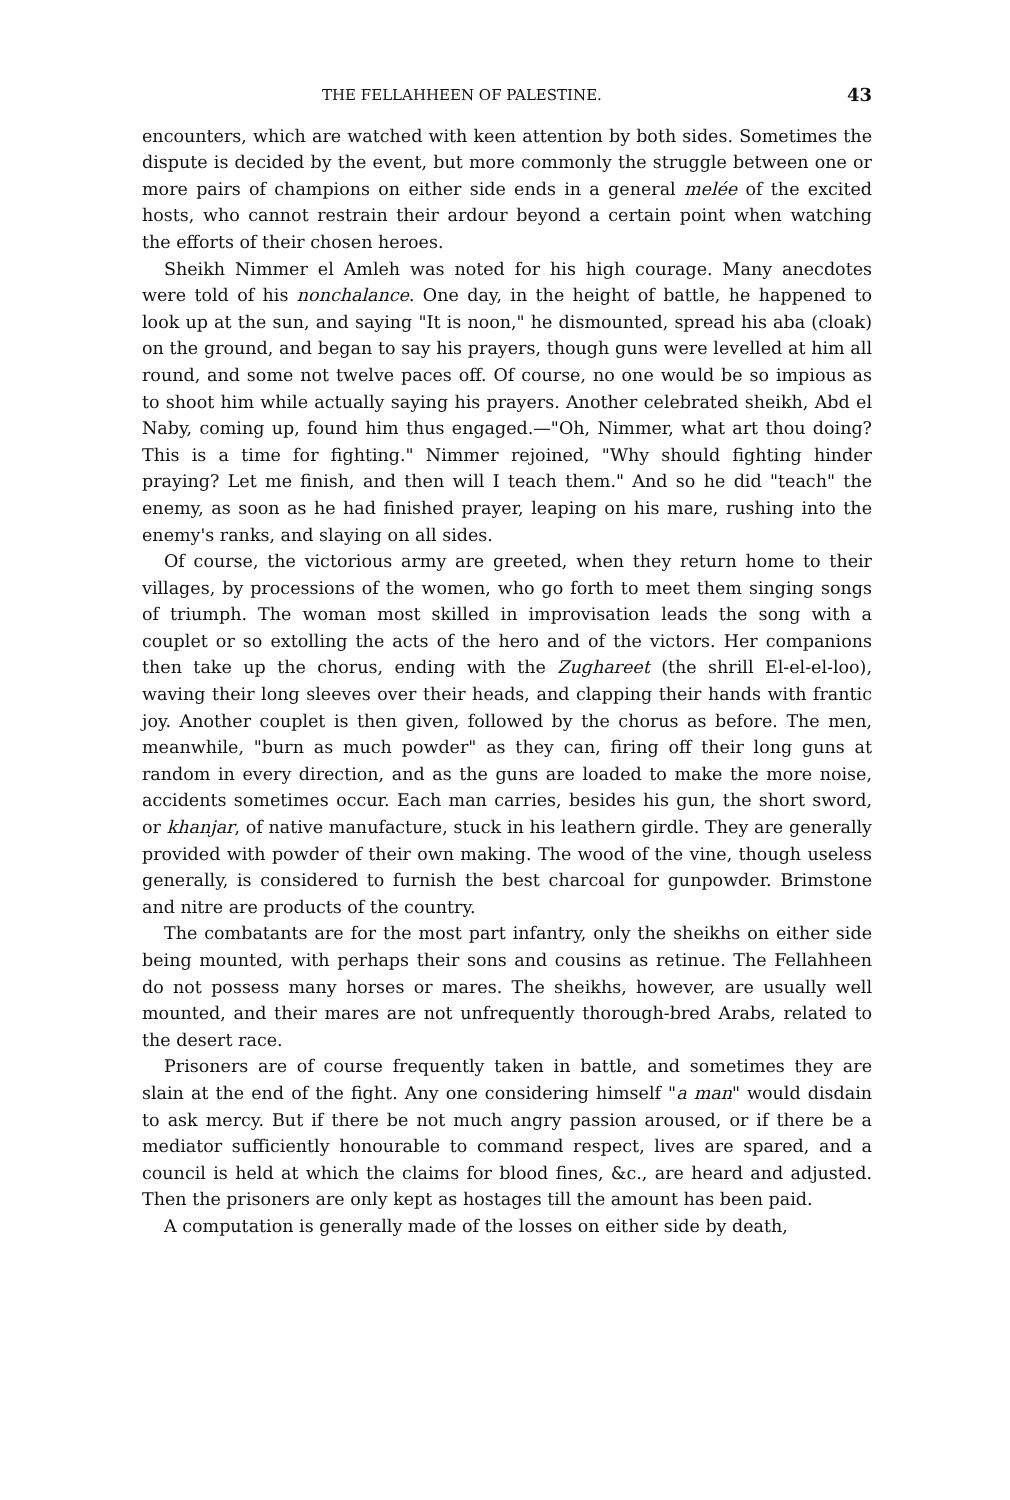THE FELLAHHEEN OF PALESTINE. 43
encounters, which are watched with keen attention by both sides. Sometimes the dispute is decided by the event, but more commonly the struggle between one or more pairs of champions on either side ends in a general melée of the excited hosts, who cannot restrain their ardour beyond a certain point when watching the efforts of their chosen heroes.
Sheikh Nimmer el Amleh was noted for his high courage. Many anecdotes were told of his nonchalance. One day, in the height of battle, he happened to look up at the sun, and saying "It is noon," he dismounted, spread his aba (cloak) on the ground, and began to say his prayers, though guns were levelled at him all round, and some not twelve paces off. Of course, no one would be so impious as to shoot him while actually saying his prayers. Another celebrated sheikh, Abd el Naby, coming up, found him thus engaged.—"Oh, Nimmer, what art thou doing? This is a time for fighting." Nimmer rejoined, "Why should fighting hinder praying? Let me finish, and then will I teach them." And so he did "teach" the enemy, as soon as he had finished prayer, leaping on his mare, rushing into the enemy's ranks, and slaying on all sides.
Of course, the victorious army are greeted, when they return home to their villages, by processions of the women, who go forth to meet them singing songs of triumph. The woman most skilled in improvisation leads the song with a couplet or so extolling the acts of the hero and of the victors. Her companions then take up the chorus, ending with the Zughareet (the shrill El-el-el-loo), waving their long sleeves over their heads, and clapping their hands with frantic joy. Another couplet is then given, followed by the chorus as before. The men, meanwhile, "burn as much powder" as they can, firing off their long guns at random in every direction, and as the guns are loaded to make the more noise, accidents sometimes occur. Each man carries, besides his gun, the short sword, or khanjar, of native manufacture, stuck in his leathern girdle. They are generally provided with powder of their own making. The wood of the vine, though useless generally, is considered to furnish the best charcoal for gunpowder. Brimstone and nitre are products of the country.
The combatants are for the most part infantry, only the sheikhs on either side being mounted, with perhaps their sons and cousins as retinue. The Fellahheen do not possess many horses or mares. The sheikhs, however, are usually well mounted, and their mares are not unfrequently thorough-bred Arabs, related to the desert race.
Prisoners are of course frequently taken in battle, and sometimes they are slain at the end of the fight. Any one considering himself "a man" would disdain to ask mercy. But if there be not much angry passion aroused, or if there be a mediator sufficiently honourable to command respect, lives are spared, and a council is held at which the claims for blood fines, &c., are heard and adjusted. Then the prisoners are only kept as hostages till the amount has been paid.
A computation is generally made of the losses on either side by death,